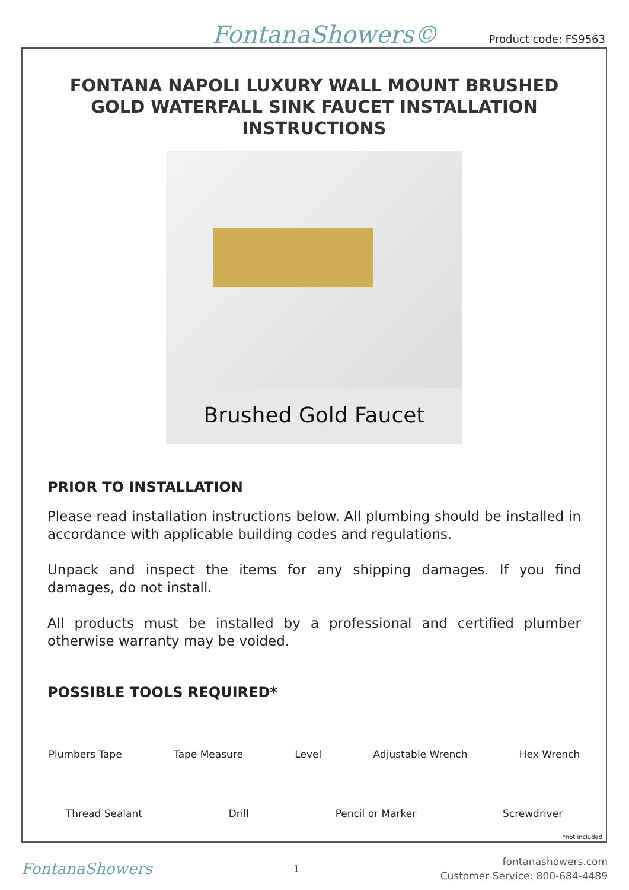FontanaShowers© Product code: FS9563
FONTANA NAPOLI LUXURY WALL MOUNT BRUSHED GOLD WATERFALL SINK FAUCET INSTALLATION INSTRUCTIONS
Brushed Gold Faucet
PRIOR TO INSTALLATION
Please read installation instructions below. All plumbing should be installed in accordance with applicable building codes and regulations.
Unpack and inspect the items for any shipping damages. If you find damages, do not install.
All products must be installed by a professional and certified plumber otherwise warranty may be voided.
POSSIBLE TOOLS REQUIRED*
Plumbers Tape Tape Measure Level Adjustable Wrench Hex Wrench
Thread Sealant Drill Pencil or Marker Screwdriver
*not included
FontanaShowers 1 fontanashowers.com
Customer Service: 800-684-4489